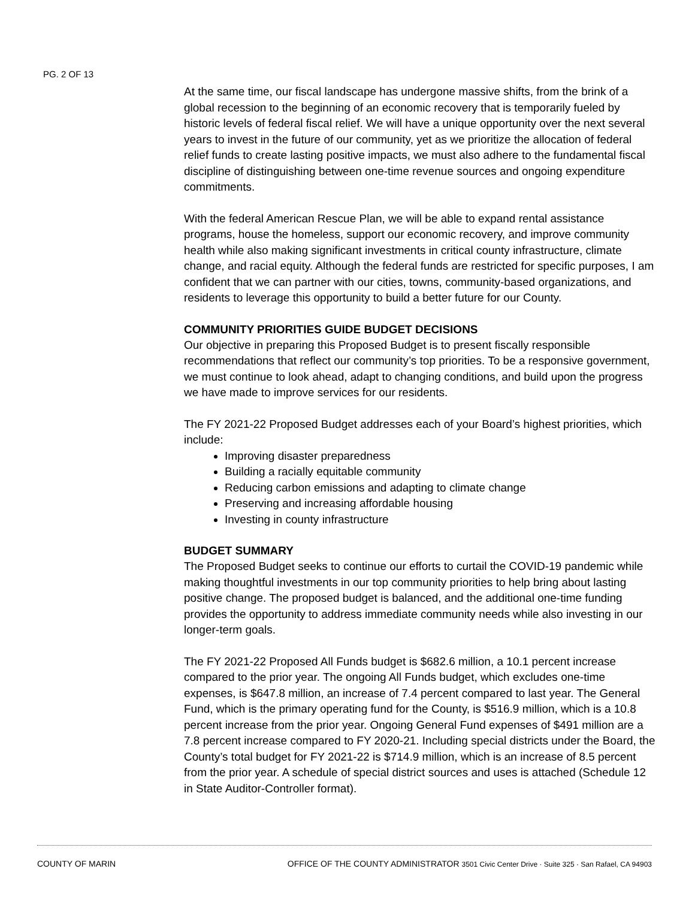PG. 2 OF 13
At the same time, our fiscal landscape has undergone massive shifts, from the brink of a global recession to the beginning of an economic recovery that is temporarily fueled by historic levels of federal fiscal relief. We will have a unique opportunity over the next several years to invest in the future of our community, yet as we prioritize the allocation of federal relief funds to create lasting positive impacts, we must also adhere to the fundamental fiscal discipline of distinguishing between one-time revenue sources and ongoing expenditure commitments.
With the federal American Rescue Plan, we will be able to expand rental assistance programs, house the homeless, support our economic recovery, and improve community health while also making significant investments in critical county infrastructure, climate change, and racial equity. Although the federal funds are restricted for specific purposes, I am confident that we can partner with our cities, towns, community-based organizations, and residents to leverage this opportunity to build a better future for our County.
COMMUNITY PRIORITIES GUIDE BUDGET DECISIONS
Our objective in preparing this Proposed Budget is to present fiscally responsible recommendations that reflect our community’s top priorities. To be a responsive government, we must continue to look ahead, adapt to changing conditions, and build upon the progress we have made to improve services for our residents.
The FY 2021-22 Proposed Budget addresses each of your Board’s highest priorities, which include:
Improving disaster preparedness
Building a racially equitable community
Reducing carbon emissions and adapting to climate change
Preserving and increasing affordable housing
Investing in county infrastructure
BUDGET SUMMARY
The Proposed Budget seeks to continue our efforts to curtail the COVID-19 pandemic while making thoughtful investments in our top community priorities to help bring about lasting positive change. The proposed budget is balanced, and the additional one-time funding provides the opportunity to address immediate community needs while also investing in our longer-term goals.
The FY 2021-22 Proposed All Funds budget is $682.6 million, a 10.1 percent increase compared to the prior year. The ongoing All Funds budget, which excludes one-time expenses, is $647.8 million, an increase of 7.4 percent compared to last year. The General Fund, which is the primary operating fund for the County, is $516.9 million, which is a 10.8 percent increase from the prior year. Ongoing General Fund expenses of $491 million are a 7.8 percent increase compared to FY 2020-21. Including special districts under the Board, the County’s total budget for FY 2021-22 is $714.9 million, which is an increase of 8.5 percent from the prior year. A schedule of special district sources and uses is attached (Schedule 12 in State Auditor-Controller format).
COUNTY OF MARIN OFFICE OF THE COUNTY ADMINISTRATOR 3501 Civic Center Drive · Suite 325 · San Rafael, CA 94903